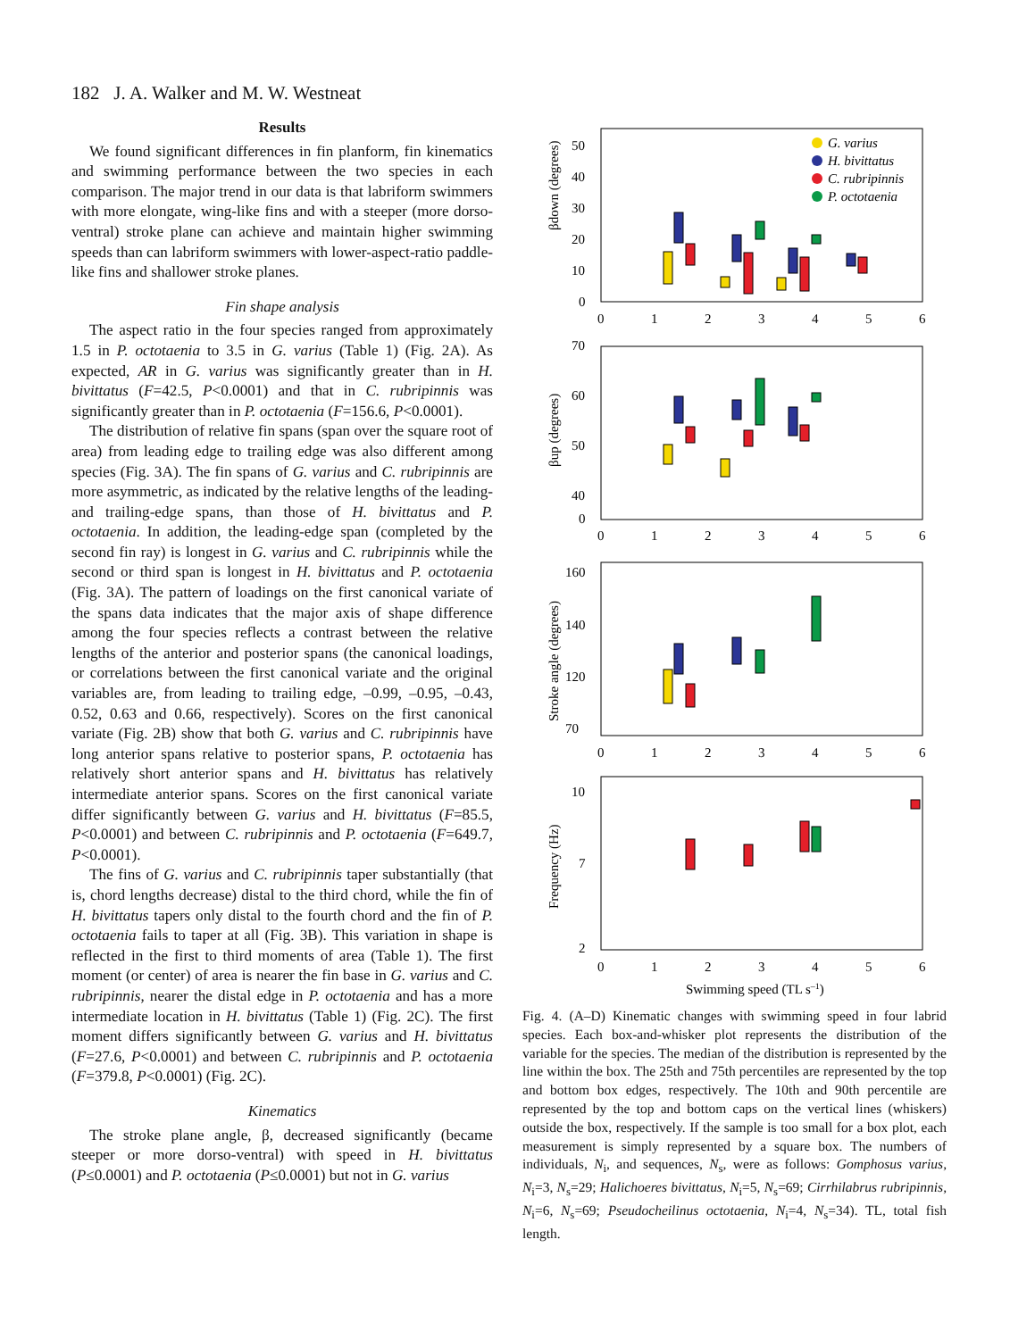182 J. A. Walker and M. W. Westneat
Results
We found significant differences in fin planform, fin kinematics and swimming performance between the two species in each comparison. The major trend in our data is that labriform swimmers with more elongate, wing-like fins and with a steeper (more dorso-ventral) stroke plane can achieve and maintain higher swimming speeds than can labriform swimmers with lower-aspect-ratio paddle-like fins and shallower stroke planes.
Fin shape analysis
The aspect ratio in the four species ranged from approximately 1.5 in P. octotaenia to 3.5 in G. varius (Table 1) (Fig. 2A). As expected, AR in G. varius was significantly greater than in H. bivittatus (F=42.5, P<0.0001) and that in C. rubripinnis was significantly greater than in P. octotaenia (F=156.6, P<0.0001).
The distribution of relative fin spans (span over the square root of area) from leading edge to trailing edge was also different among species (Fig. 3A). The fin spans of G. varius and C. rubripinnis are more asymmetric, as indicated by the relative lengths of the leading- and trailing-edge spans, than those of H. bivittatus and P. octotaenia. In addition, the leading-edge span (completed by the second fin ray) is longest in G. varius and C. rubripinnis while the second or third span is longest in H. bivittatus and P. octotaenia (Fig. 3A). The pattern of loadings on the first canonical variate of the spans data indicates that the major axis of shape difference among the four species reflects a contrast between the relative lengths of the anterior and posterior spans (the canonical loadings, or correlations between the first canonical variate and the original variables are, from leading to trailing edge, –0.99, –0.95, –0.43, 0.52, 0.63 and 0.66, respectively). Scores on the first canonical variate (Fig. 2B) show that both G. varius and C. rubripinnis have long anterior spans relative to posterior spans, P. octotaenia has relatively short anterior spans and H. bivittatus has relatively intermediate anterior spans. Scores on the first canonical variate differ significantly between G. varius and H. bivittatus (F=85.5, P<0.0001) and between C. rubripinnis and P. octotaenia (F=649.7, P<0.0001).
The fins of G. varius and C. rubripinnis taper substantially (that is, chord lengths decrease) distal to the third chord, while the fin of H. bivittatus tapers only distal to the fourth chord and the fin of P. octotaenia fails to taper at all (Fig. 3B). This variation in shape is reflected in the first to third moments of area (Table 1). The first moment (or center) of area is nearer the fin base in G. varius and C. rubripinnis, nearer the distal edge in P. octotaenia and has a more intermediate location in H. bivittatus (Table 1) (Fig. 2C). The first moment differs significantly between G. varius and H. bivittatus (F=27.6, P<0.0001) and between C. rubripinnis and P. octotaenia (F=379.8, P<0.0001) (Fig. 2C).
Kinematics
The stroke plane angle, β, decreased significantly (became steeper or more dorso-ventral) with speed in H. bivittatus (P≤0.0001) and P. octotaenia (P≤0.0001) but not in G. varius
βdown (degrees)
50
40
30
20
10
0
0
1
2
3
4
5
6
G. varius
H. bivittatus
C. rubripinnis
P. octotaenia
βup (degrees)
70
60
50
40
0
0
1
2
3
4
5
6
Stroke angle (degrees)
160
140
120
70
0
1
2
3
4
5
6
Frequency (Hz)
10
7
2
0
1
2
3
4
5
6
Swimming speed (TL s–1)
Fig. 4. (A–D) Kinematic changes with swimming speed in four labrid species. Each box-and-whisker plot represents the distribution of the variable for the species. The median of the distribution is represented by the line within the box. The 25th and 75th percentiles are represented by the top and bottom box edges, respectively. The 10th and 90th percentile are represented by the top and bottom caps on the vertical lines (whiskers) outside the box, respectively. If the sample is too small for a box plot, each measurement is simply represented by a square box. The numbers of individuals, N<sub>i</sub>, and sequences, N<sub>s</sub>, were as follows: Gomphosus varius, N<sub>i</sub>=3, N<sub>s</sub>=29; Halichoeres bivittatus, N<sub>i</sub>=5, N<sub>s</sub>=69; Cirrhilabrus rubripinnis, N<sub>i</sub>=6, N<sub>s</sub>=69; Pseudocheilinus octotaenia, N<sub>i</sub>=4, N<sub>s</sub>=34). TL, total fish length.